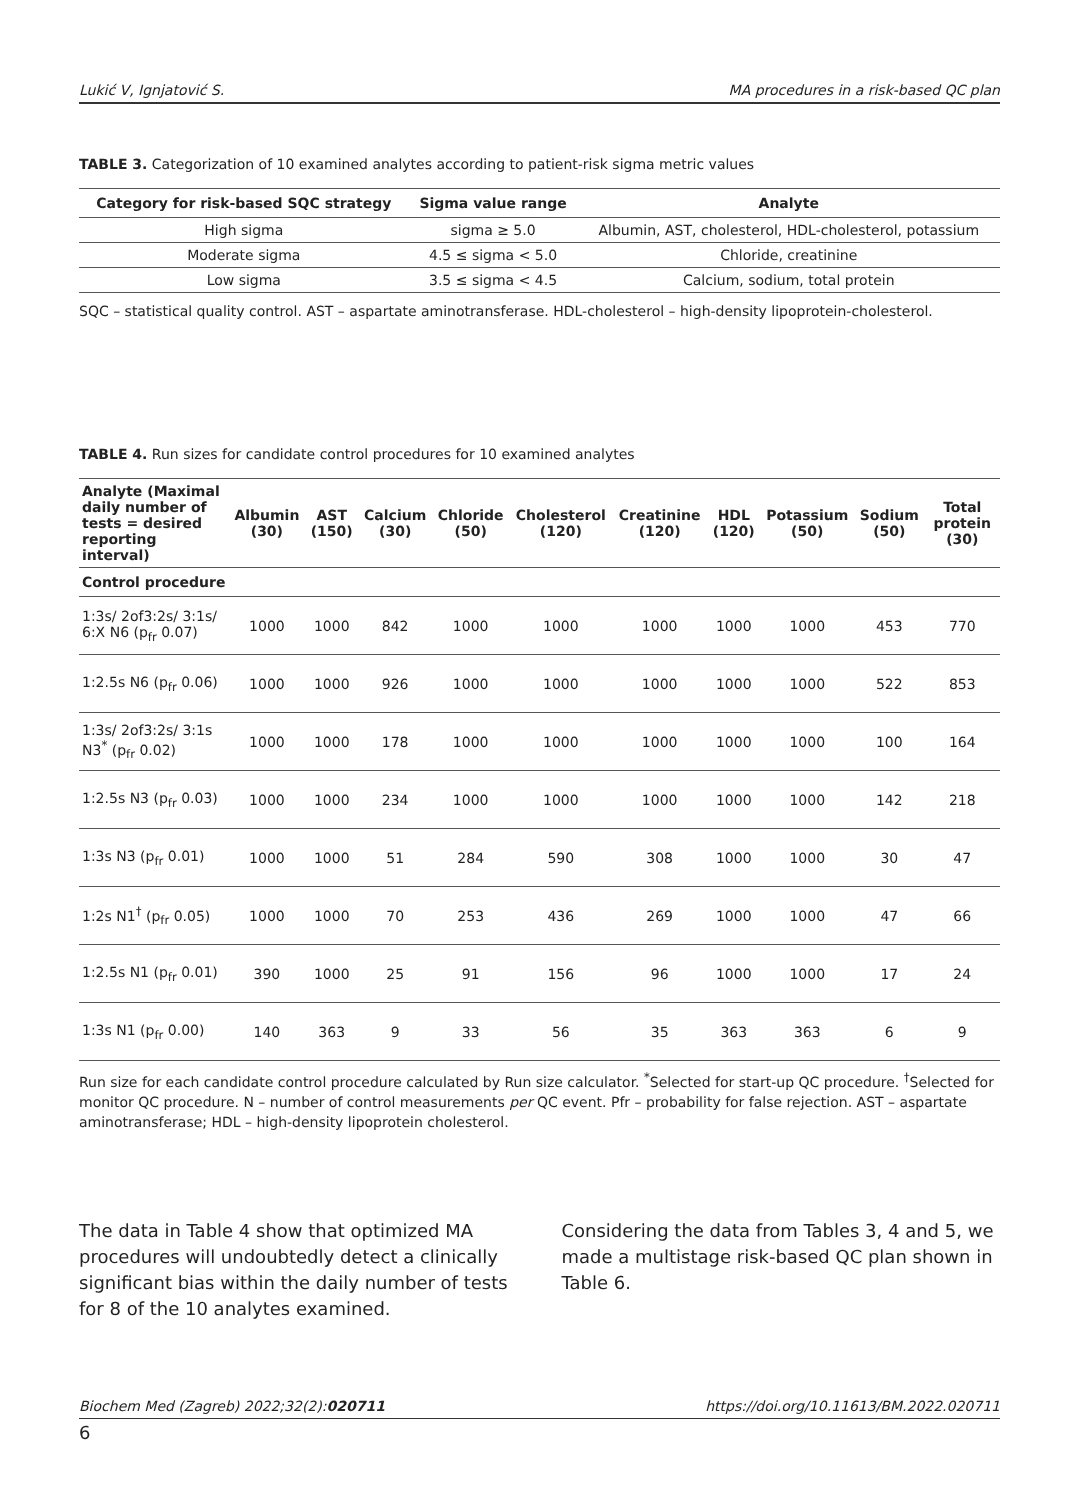Lukić V, Ignjatović S. MA procedures in a risk-based QC plan
TABLE 3. Categorization of 10 examined analytes according to patient-risk sigma metric values
| Category for risk-based SQC strategy | Sigma value range | Analyte |
| --- | --- | --- |
| High sigma | sigma ≥ 5.0 | Albumin, AST, cholesterol, HDL-cholesterol, potassium |
| Moderate sigma | 4.5 ≤ sigma < 5.0 | Chloride, creatinine |
| Low sigma | 3.5 ≤ sigma < 4.5 | Calcium, sodium, total protein |
SQC – statistical quality control. AST – aspartate aminotransferase. HDL-cholesterol – high-density lipoprotein-cholesterol.
TABLE 4. Run sizes for candidate control procedures for 10 examined analytes
| Analyte (Maximal daily number of tests = desired reporting interval) | Albumin (30) | AST (150) | Calcium (30) | Chloride (50) | Cholesterol (120) | Creatinine (120) | HDL (120) | Potassium (50) | Sodium (50) | Total protein (30) |
| --- | --- | --- | --- | --- | --- | --- | --- | --- | --- | --- |
| Control procedure | | | | | | | | | | |
| 1:3s/ 2of3:2s/ 3:1s/ 6:X N6 (p<sub>fr</sub> 0.07) | 1000 | 1000 | 842 | 1000 | 1000 | 1000 | 1000 | 1000 | 453 | 770 |
| 1:2.5s N6 (p<sub>fr</sub> 0.06) | 1000 | 1000 | 926 | 1000 | 1000 | 1000 | 1000 | 1000 | 522 | 853 |
| 1:3s/ 2of3:2s/ 3:1s N3<sup>*</sup> (p<sub>fr</sub> 0.02) | 1000 | 1000 | 178 | 1000 | 1000 | 1000 | 1000 | 1000 | 100 | 164 |
| 1:2.5s N3 (p<sub>fr</sub> 0.03) | 1000 | 1000 | 234 | 1000 | 1000 | 1000 | 1000 | 1000 | 142 | 218 |
| 1:3s N3 (p<sub>fr</sub> 0.01) | 1000 | 1000 | 51 | 284 | 590 | 308 | 1000 | 1000 | 30 | 47 |
| 1:2s N1<sup>†</sup> (p<sub>fr</sub> 0.05) | 1000 | 1000 | 70 | 253 | 436 | 269 | 1000 | 1000 | 47 | 66 |
| 1:2.5s N1 (p<sub>fr</sub> 0.01) | 390 | 1000 | 25 | 91 | 156 | 96 | 1000 | 1000 | 17 | 24 |
| 1:3s N1 (p<sub>fr</sub> 0.00) | 140 | 363 | 9 | 33 | 56 | 35 | 363 | 363 | 6 | 9 |
Run size for each candidate control procedure calculated by Run size calculator. <sup>*</sup>Selected for start-up QC procedure. <sup>†</sup>Selected for monitor QC procedure. N – number of control measurements per QC event. Pfr – probability for false rejection. AST – aspartate aminotransferase; HDL – high-density lipoprotein cholesterol.
The data in Table 4 show that optimized MA procedures will undoubtedly detect a clinically significant bias within the daily number of tests for 8 of the 10 analytes examined.
Considering the data from Tables 3, 4 and 5, we made a multistage risk-based QC plan shown in Table 6.
Biochem Med (Zagreb) 2022;32(2):020711 https://doi.org/10.11613/BM.2022.020711
6